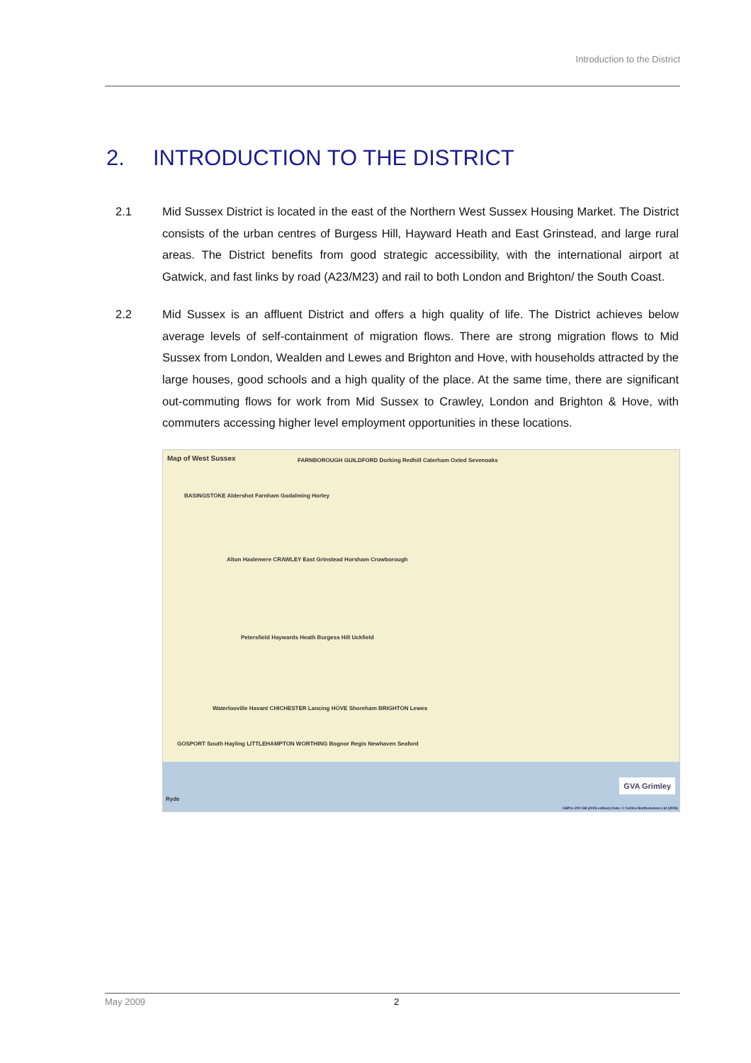Introduction to the District
2. INTRODUCTION TO THE DISTRICT
2.1 Mid Sussex District is located in the east of the Northern West Sussex Housing Market. The District consists of the urban centres of Burgess Hill, Hayward Heath and East Grinstead, and large rural areas. The District benefits from good strategic accessibility, with the international airport at Gatwick, and fast links by road (A23/M23) and rail to both London and Brighton/ the South Coast.
2.2 Mid Sussex is an affluent District and offers a high quality of life. The District achieves below average levels of self-containment of migration flows. There are strong migration flows to Mid Sussex from London, Wealden and Lewes and Brighton and Hove, with households attracted by the large houses, good schools and a high quality of the place. At the same time, there are significant out-commuting flows for work from Mid Sussex to Crawley, London and Brighton & Hove, with commuters accessing higher level employment opportunities in these locations.
Map of West Sussex
FARNBOROUGH GUILDFORD Dorking Redhill Caterham Oxted Sevenoaks
BASINGSTOKE Aldershot Farnham Godalming Horley
Alton Haslemere CRAWLEY East Grinstead Horsham Crowborough
Petersfield Haywards Heath Burgess Hill Uckfield
Waterlooville Havant CHICHESTER Lancing HOVE Shoreham BRIGHTON Lewes
GOSPORT South Hayling LITTLEHAMPTON WORTHING Bognor Regis Newhaven Seaford
Ryde
GVA Grimley
GBPro 200 GB (2005 edition) Data: © Collins Bartholomew Ltd (2005)
May 2009 2